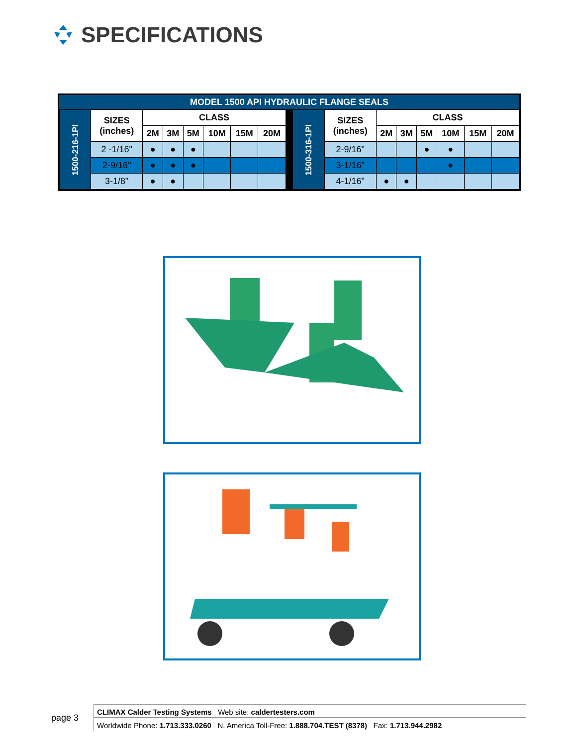SPECIFICATIONS
MODEL 1500 API HYDRAULIC FLANGE SEALS
| 1500-216-1PI | SIZES (inches) | CLASS | | | | | |
| | | 2M | 3M | 5M | 10M | 15M | 20M |
| | 2 -1/16" | ● | ● | ● | | | |
| | 2-9/16" | ● | ● | ● | | | |
| | 3-1/8" | ● | ● | | | | |
| 1500-316-1PI | SIZES (inches) | CLASS | | | | | |
| | | 2M | 3M | 5M | 10M | 15M | 20M |
| | 2-9/16" | | | ● | ● | | |
| | 3-1/16" | | | | ● | | |
| | 4-1/16" | ● | ● | | | | |
page 3
CLIMAX Calder Testing Systems Web site: caldertesters.com
Worldwide Phone: 1.713.333.0260 N. America Toll-Free: 1.888.704.TEST (8378) Fax: 1.713.944.2982